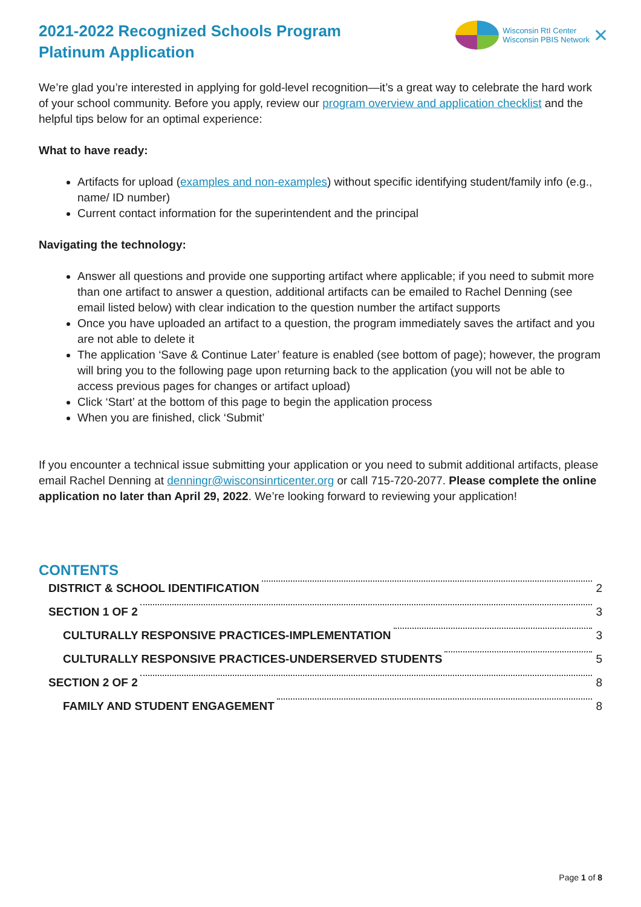2021-2022 Recognized Schools Program
Platinum Application
Wisconsin RtI Center
Wisconsin PBIS Network
✕
We’re glad you’re interested in applying for gold-level recognition—it’s a great way to celebrate the hard work of your school community. Before you apply, review our program overview and application checklist and the helpful tips below for an optimal experience:
What to have ready:
Artifacts for upload (examples and non-examples) without specific identifying student/family info (e.g., name/ ID number)
Current contact information for the superintendent and the principal
Navigating the technology:
Answer all questions and provide one supporting artifact where applicable; if you need to submit more than one artifact to answer a question, additional artifacts can be emailed to Rachel Denning (see email listed below) with clear indication to the question number the artifact supports
Once you have uploaded an artifact to a question, the program immediately saves the artifact and you are not able to delete it
The application ‘Save & Continue Later’ feature is enabled (see bottom of page); however, the program will bring you to the following page upon returning back to the application (you will not be able to access previous pages for changes or artifact upload)
Click ‘Start’ at the bottom of this page to begin the application process
When you are finished, click ‘Submit’
If you encounter a technical issue submitting your application or you need to submit additional artifacts, please email Rachel Denning at denningr@wisconsinrticenter.org or call 715-720-2077. Please complete the online application no later than April 29, 2022. We’re looking forward to reviewing your application!
CONTENTS
DISTRICT & SCHOOL IDENTIFICATION 2
SECTION 1 OF 2 3
CULTURALLY RESPONSIVE PRACTICES-IMPLEMENTATION 3
CULTURALLY RESPONSIVE PRACTICES-UNDERSERVED STUDENTS 5
SECTION 2 OF 2 8
FAMILY AND STUDENT ENGAGEMENT 8
Page 1 of 8